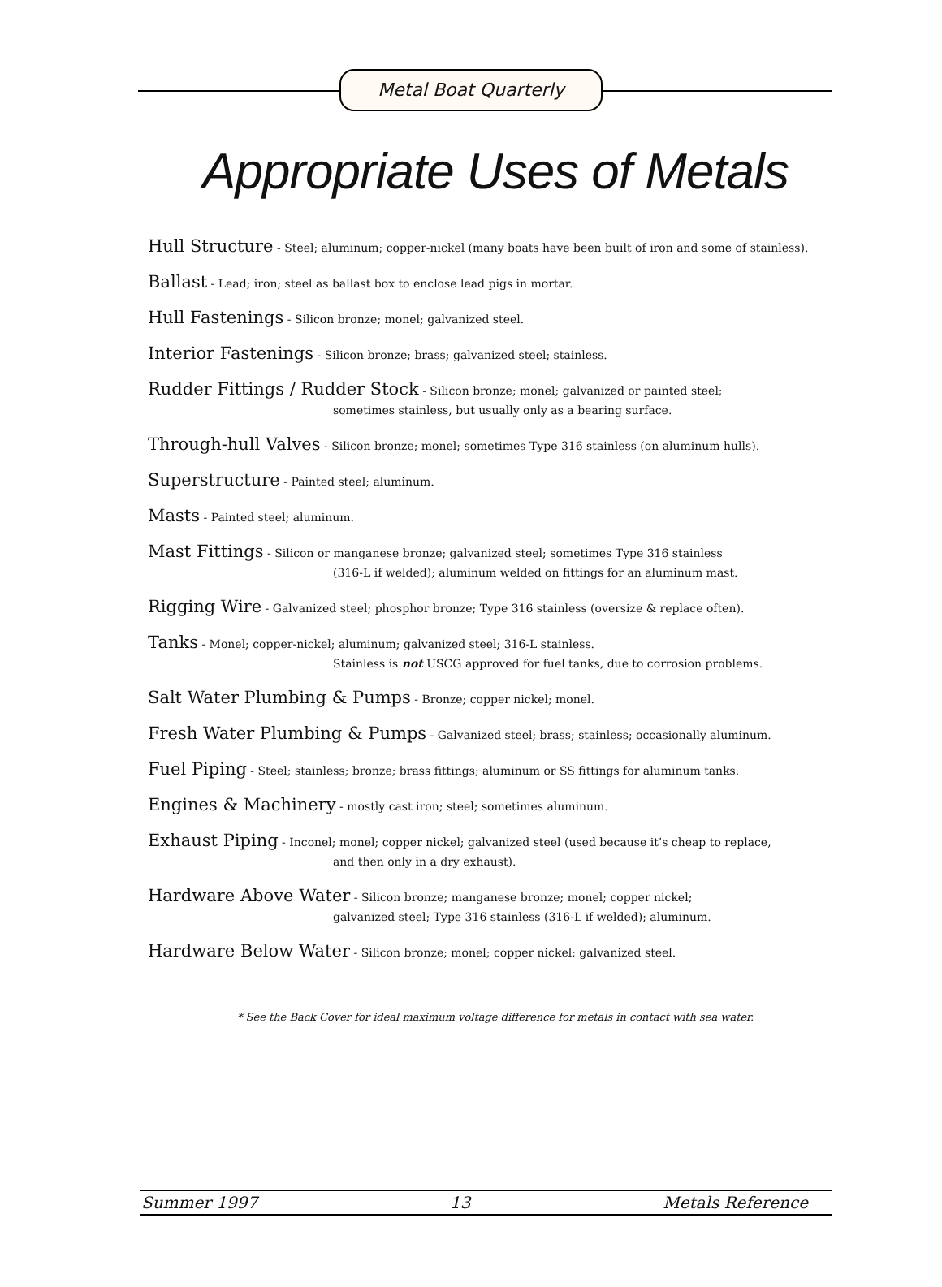Metal Boat Quarterly
Appropriate Uses of Metals
Hull Structure - Steel; aluminum; copper-nickel (many boats have been built of iron and some of stainless).
Ballast - Lead; iron; steel as ballast box to enclose lead pigs in mortar.
Hull Fastenings - Silicon bronze; monel; galvanized steel.
Interior Fastenings - Silicon bronze; brass; galvanized steel; stainless.
Rudder Fittings / Rudder Stock - Silicon bronze; monel; galvanized or painted steel;
sometimes stainless, but usually only as a bearing surface.
Through-hull Valves - Silicon bronze; monel; sometimes Type 316 stainless (on aluminum hulls).
Superstructure - Painted steel; aluminum.
Masts - Painted steel; aluminum.
Mast Fittings - Silicon or manganese bronze; galvanized steel; sometimes Type 316 stainless
(316-L if welded); aluminum welded on fittings for an aluminum mast.
Rigging Wire - Galvanized steel; phosphor bronze; Type 316 stainless (oversize & replace often).
Tanks - Monel; copper-nickel; aluminum; galvanized steel; 316-L stainless.
Stainless is not USCG approved for fuel tanks, due to corrosion problems.
Salt Water Plumbing & Pumps - Bronze; copper nickel; monel.
Fresh Water Plumbing & Pumps - Galvanized steel; brass; stainless; occasionally aluminum.
Fuel Piping - Steel; stainless; bronze; brass fittings; aluminum or SS fittings for aluminum tanks.
Engines & Machinery - mostly cast iron; steel; sometimes aluminum.
Exhaust Piping - Inconel; monel; copper nickel; galvanized steel (used because it’s cheap to replace,
and then only in a dry exhaust).
Hardware Above Water - Silicon bronze; manganese bronze; monel; copper nickel;
galvanized steel; Type 316 stainless (316-L if welded); aluminum.
Hardware Below Water - Silicon bronze; monel; copper nickel; galvanized steel.
* See the Back Cover for ideal maximum voltage difference for metals in contact with sea water.
Summer 1997 13 Metals Reference